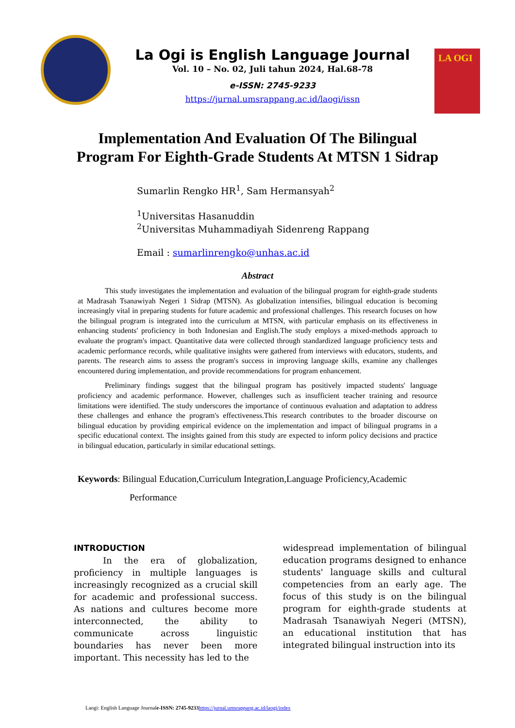La Ogi is English Language Journal
Vol. 10 – No. 02, Juli tahun 2024, Hal.68-78
e-ISSN: 2745-9233
https://jurnal.umsrappang.ac.id/laogi/issn
LA OGI
Implementation And Evaluation Of The Bilingual Program For Eighth-Grade Students At MTSN 1 Sidrap
Sumarlin Rengko HR<sup>1</sup>, Sam Hermansyah<sup>2</sup>
<sup>1</sup> Universitas Hasanuddin
<sup>2</sup> Universitas Muhammadiyah Sidenreng Rappang
Email : sumarlinrengko@unhas.ac.id
Abstract
This study investigates the implementation and evaluation of the bilingual program for eighth-grade students at Madrasah Tsanawiyah Negeri 1 Sidrap (MTSN). As globalization intensifies, bilingual education is becoming increasingly vital in preparing students for future academic and professional challenges. This research focuses on how the bilingual program is integrated into the curriculum at MTSN, with particular emphasis on its effectiveness in enhancing students' proficiency in both Indonesian and English.The study employs a mixed-methods approach to evaluate the program's impact. Quantitative data were collected through standardized language proficiency tests and academic performance records, while qualitative insights were gathered from interviews with educators, students, and parents. The research aims to assess the program's success in improving language skills, examine any challenges encountered during implementation, and provide recommendations for program enhancement.
Preliminary findings suggest that the bilingual program has positively impacted students' language proficiency and academic performance. However, challenges such as insufficient teacher training and resource limitations were identified. The study underscores the importance of continuous evaluation and adaptation to address these challenges and enhance the program's effectiveness.This research contributes to the broader discourse on bilingual education by providing empirical evidence on the implementation and impact of bilingual programs in a specific educational context. The insights gained from this study are expected to inform policy decisions and practice in bilingual education, particularly in similar educational settings.
Keywords: Bilingual Education,Curriculum Integration,Language Proficiency,Academic Performance
INTRODUCTION
In the era of globalization, proficiency in multiple languages is increasingly recognized as a crucial skill for academic and professional success. As nations and cultures become more interconnected, the ability to communicate across linguistic boundaries has never been more important. This necessity has led to the
widespread implementation of bilingual education programs designed to enhance students' language skills and cultural competencies from an early age. The focus of this study is on the bilingual program for eighth-grade students at Madrasah Tsanawiyah Negeri (MTSN), an educational institution that has integrated bilingual instruction into its
Laogi: English Language Journale-ISSN: 2745-9233 https://jurnal.umsrappang.ac.id/laogi/index